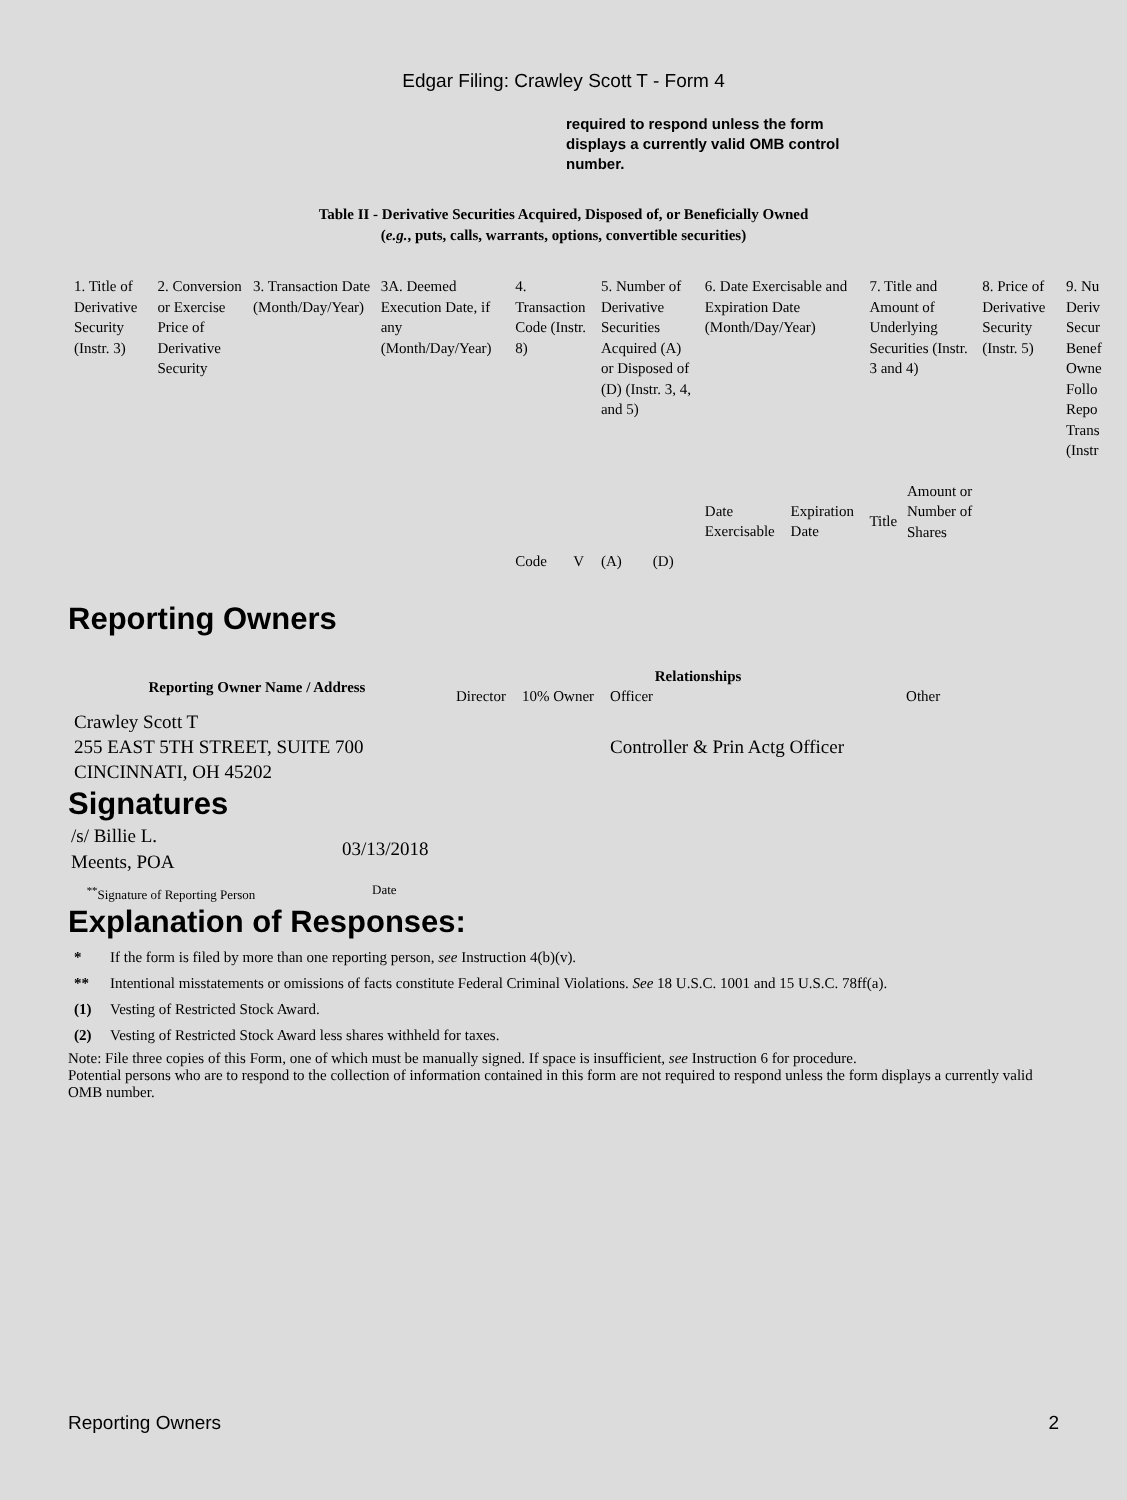Edgar Filing: Crawley Scott T - Form 4
required to respond unless the form displays a currently valid OMB control number.
Table II - Derivative Securities Acquired, Disposed of, or Beneficially Owned
(e.g., puts, calls, warrants, options, convertible securities)
| 1. Title of Derivative Security (Instr. 3) | 2. Conversion or Exercise Price of Derivative Security | 3. Transaction Date (Month/Day/Year) | 3A. Deemed Execution Date, if any (Month/Day/Year) | 4. Transaction Code (Instr. 8) | | 5. Number of Derivative Securities Acquired (A) or Disposed of (D) (Instr. 3, 4, and 5) | | 6. Date Exercisable and Expiration Date (Month/Day/Year) | | 7. Title and Amount of Underlying Securities (Instr. 3 and 4) | | 8. Price of Derivative Security (Instr. 5) | 9. Nu Deriv Secur Benef Owne Follo Repo Trans (Instr |
| | | | | Code | V | (A) | (D) | Date Exercisable | Expiration Date | Title | Amount or Number of Shares | | |
Reporting Owners
| Reporting Owner Name / Address | Relationships | | | |
| --- | --- | --- | --- | --- |
| | Director | 10% Owner | Officer | Other |
| Crawley Scott T 255 EAST 5TH STREET, SUITE 700 CINCINNATI, OH 45202 | | | Controller & Prin Actg Officer | |
Signatures
| /s/ Billie L. Meents, POA | 03/13/2018 |
| <sup>**</sup> Signature of Reporting Person | Date |
Explanation of Responses:
* If the form is filed by more than one reporting person, see Instruction 4(b)(v).
** Intentional misstatements or omissions of facts constitute Federal Criminal Violations. See 18 U.S.C. 1001 and 15 U.S.C. 78ff(a).
(1) Vesting of Restricted Stock Award.
(2) Vesting of Restricted Stock Award less shares withheld for taxes.
Note: File three copies of this Form, one of which must be manually signed. If space is insufficient, see Instruction 6 for procedure.
Potential persons who are to respond to the collection of information contained in this form are not required to respond unless the form displays a currently valid OMB number.
Reporting Owners 2